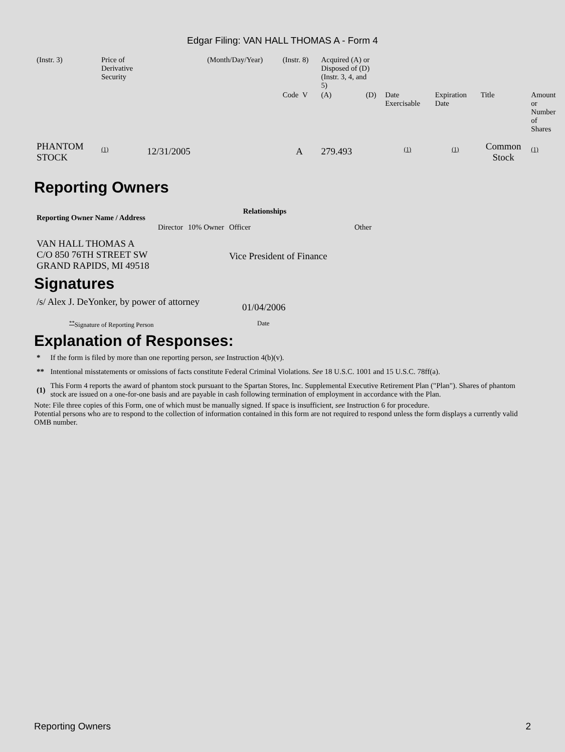Edgar Filing: VAN HALL THOMAS A - Form 4
| (Instr. 3) | Price of Derivative Security | | (Month/Day/Year) | (Instr. 8) | Acquired (A) or Disposed of (D) (Instr. 3, 4, and 5) | | | | | |
| | | | | Code V | (A) | (D) | Date Exercisable | Expiration Date | Title | Amount or Number of Shares |
| PHANTOM STOCK | <sup>(1)</sup> | 12/31/2005 | | A | 279.493 | | <sup>(1)</sup> | <sup>(1)</sup> | Common Stock | <sup>(1)</sup> |
Reporting Owners
| Reporting Owner Name / Address | Relationships | | | |
| --- | --- | --- | --- | --- |
| | Director | 10% Owner | Officer | Other |
| VAN HALL THOMAS A C/O 850 76TH STREET SW GRAND RAPIDS, MI 49518 | | | Vice President of Finance | |
Signatures
| /s/ Alex J. DeYonker, by power of attorney | 01/04/2006 |
| <sup>**</sup> Signature of Reporting Person | Date |
Explanation of Responses:
| * | If the form is filed by more than one reporting person, see Instruction 4(b)(v). |
| ** | Intentional misstatements or omissions of facts constitute Federal Criminal Violations. See 18 U.S.C. 1001 and 15 U.S.C. 78ff(a). |
| (1) | This Form 4 reports the award of phantom stock pursuant to the Spartan Stores, Inc. Supplemental Executive Retirement Plan ("Plan"). Shares of phantom stock are issued on a one-for-one basis and are payable in cash following termination of employment in accordance with the Plan. |
Note: File three copies of this Form, one of which must be manually signed. If space is insufficient, see Instruction 6 for procedure.
Potential persons who are to respond to the collection of information contained in this form are not required to respond unless the form displays a currently valid OMB number.
Reporting Owners 2